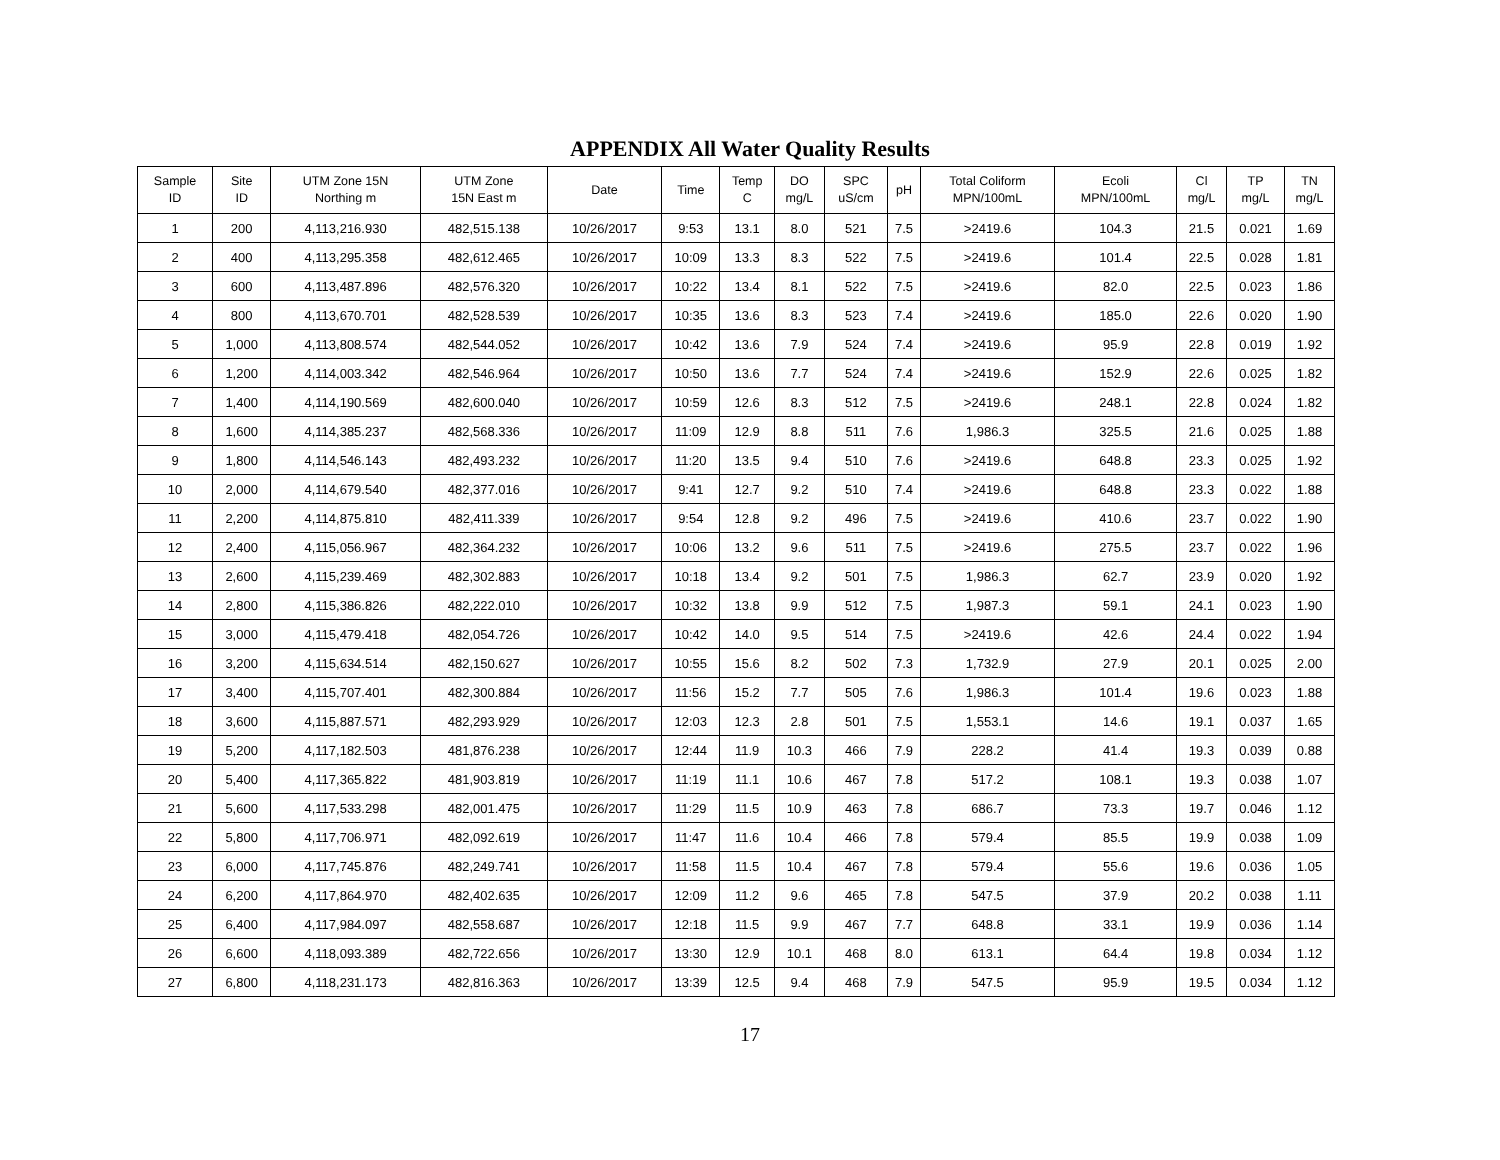APPENDIX All Water Quality Results
| Sample ID | Site ID | UTM Zone 15N Northing m | UTM Zone 15N East m | Date | Time | Temp C | DO mg/L | SPC uS/cm | pH | Total Coliform MPN/100mL | Ecoli MPN/100mL | Cl mg/L | TP mg/L | TN mg/L |
| --- | --- | --- | --- | --- | --- | --- | --- | --- | --- | --- | --- | --- | --- | --- |
| 1 | 200 | 4,113,216.930 | 482,515.138 | 10/26/2017 | 9:53 | 13.1 | 8.0 | 521 | 7.5 | >2419.6 | 104.3 | 21.5 | 0.021 | 1.69 |
| 2 | 400 | 4,113,295.358 | 482,612.465 | 10/26/2017 | 10:09 | 13.3 | 8.3 | 522 | 7.5 | >2419.6 | 101.4 | 22.5 | 0.028 | 1.81 |
| 3 | 600 | 4,113,487.896 | 482,576.320 | 10/26/2017 | 10:22 | 13.4 | 8.1 | 522 | 7.5 | >2419.6 | 82.0 | 22.5 | 0.023 | 1.86 |
| 4 | 800 | 4,113,670.701 | 482,528.539 | 10/26/2017 | 10:35 | 13.6 | 8.3 | 523 | 7.4 | >2419.6 | 185.0 | 22.6 | 0.020 | 1.90 |
| 5 | 1,000 | 4,113,808.574 | 482,544.052 | 10/26/2017 | 10:42 | 13.6 | 7.9 | 524 | 7.4 | >2419.6 | 95.9 | 22.8 | 0.019 | 1.92 |
| 6 | 1,200 | 4,114,003.342 | 482,546.964 | 10/26/2017 | 10:50 | 13.6 | 7.7 | 524 | 7.4 | >2419.6 | 152.9 | 22.6 | 0.025 | 1.82 |
| 7 | 1,400 | 4,114,190.569 | 482,600.040 | 10/26/2017 | 10:59 | 12.6 | 8.3 | 512 | 7.5 | >2419.6 | 248.1 | 22.8 | 0.024 | 1.82 |
| 8 | 1,600 | 4,114,385.237 | 482,568.336 | 10/26/2017 | 11:09 | 12.9 | 8.8 | 511 | 7.6 | 1,986.3 | 325.5 | 21.6 | 0.025 | 1.88 |
| 9 | 1,800 | 4,114,546.143 | 482,493.232 | 10/26/2017 | 11:20 | 13.5 | 9.4 | 510 | 7.6 | >2419.6 | 648.8 | 23.3 | 0.025 | 1.92 |
| 10 | 2,000 | 4,114,679.540 | 482,377.016 | 10/26/2017 | 9:41 | 12.7 | 9.2 | 510 | 7.4 | >2419.6 | 648.8 | 23.3 | 0.022 | 1.88 |
| 11 | 2,200 | 4,114,875.810 | 482,411.339 | 10/26/2017 | 9:54 | 12.8 | 9.2 | 496 | 7.5 | >2419.6 | 410.6 | 23.7 | 0.022 | 1.90 |
| 12 | 2,400 | 4,115,056.967 | 482,364.232 | 10/26/2017 | 10:06 | 13.2 | 9.6 | 511 | 7.5 | >2419.6 | 275.5 | 23.7 | 0.022 | 1.96 |
| 13 | 2,600 | 4,115,239.469 | 482,302.883 | 10/26/2017 | 10:18 | 13.4 | 9.2 | 501 | 7.5 | 1,986.3 | 62.7 | 23.9 | 0.020 | 1.92 |
| 14 | 2,800 | 4,115,386.826 | 482,222.010 | 10/26/2017 | 10:32 | 13.8 | 9.9 | 512 | 7.5 | 1,987.3 | 59.1 | 24.1 | 0.023 | 1.90 |
| 15 | 3,000 | 4,115,479.418 | 482,054.726 | 10/26/2017 | 10:42 | 14.0 | 9.5 | 514 | 7.5 | >2419.6 | 42.6 | 24.4 | 0.022 | 1.94 |
| 16 | 3,200 | 4,115,634.514 | 482,150.627 | 10/26/2017 | 10:55 | 15.6 | 8.2 | 502 | 7.3 | 1,732.9 | 27.9 | 20.1 | 0.025 | 2.00 |
| 17 | 3,400 | 4,115,707.401 | 482,300.884 | 10/26/2017 | 11:56 | 15.2 | 7.7 | 505 | 7.6 | 1,986.3 | 101.4 | 19.6 | 0.023 | 1.88 |
| 18 | 3,600 | 4,115,887.571 | 482,293.929 | 10/26/2017 | 12:03 | 12.3 | 2.8 | 501 | 7.5 | 1,553.1 | 14.6 | 19.1 | 0.037 | 1.65 |
| 19 | 5,200 | 4,117,182.503 | 481,876.238 | 10/26/2017 | 12:44 | 11.9 | 10.3 | 466 | 7.9 | 228.2 | 41.4 | 19.3 | 0.039 | 0.88 |
| 20 | 5,400 | 4,117,365.822 | 481,903.819 | 10/26/2017 | 11:19 | 11.1 | 10.6 | 467 | 7.8 | 517.2 | 108.1 | 19.3 | 0.038 | 1.07 |
| 21 | 5,600 | 4,117,533.298 | 482,001.475 | 10/26/2017 | 11:29 | 11.5 | 10.9 | 463 | 7.8 | 686.7 | 73.3 | 19.7 | 0.046 | 1.12 |
| 22 | 5,800 | 4,117,706.971 | 482,092.619 | 10/26/2017 | 11:47 | 11.6 | 10.4 | 466 | 7.8 | 579.4 | 85.5 | 19.9 | 0.038 | 1.09 |
| 23 | 6,000 | 4,117,745.876 | 482,249.741 | 10/26/2017 | 11:58 | 11.5 | 10.4 | 467 | 7.8 | 579.4 | 55.6 | 19.6 | 0.036 | 1.05 |
| 24 | 6,200 | 4,117,864.970 | 482,402.635 | 10/26/2017 | 12:09 | 11.2 | 9.6 | 465 | 7.8 | 547.5 | 37.9 | 20.2 | 0.038 | 1.11 |
| 25 | 6,400 | 4,117,984.097 | 482,558.687 | 10/26/2017 | 12:18 | 11.5 | 9.9 | 467 | 7.7 | 648.8 | 33.1 | 19.9 | 0.036 | 1.14 |
| 26 | 6,600 | 4,118,093.389 | 482,722.656 | 10/26/2017 | 13:30 | 12.9 | 10.1 | 468 | 8.0 | 613.1 | 64.4 | 19.8 | 0.034 | 1.12 |
| 27 | 6,800 | 4,118,231.173 | 482,816.363 | 10/26/2017 | 13:39 | 12.5 | 9.4 | 468 | 7.9 | 547.5 | 95.9 | 19.5 | 0.034 | 1.12 |
17